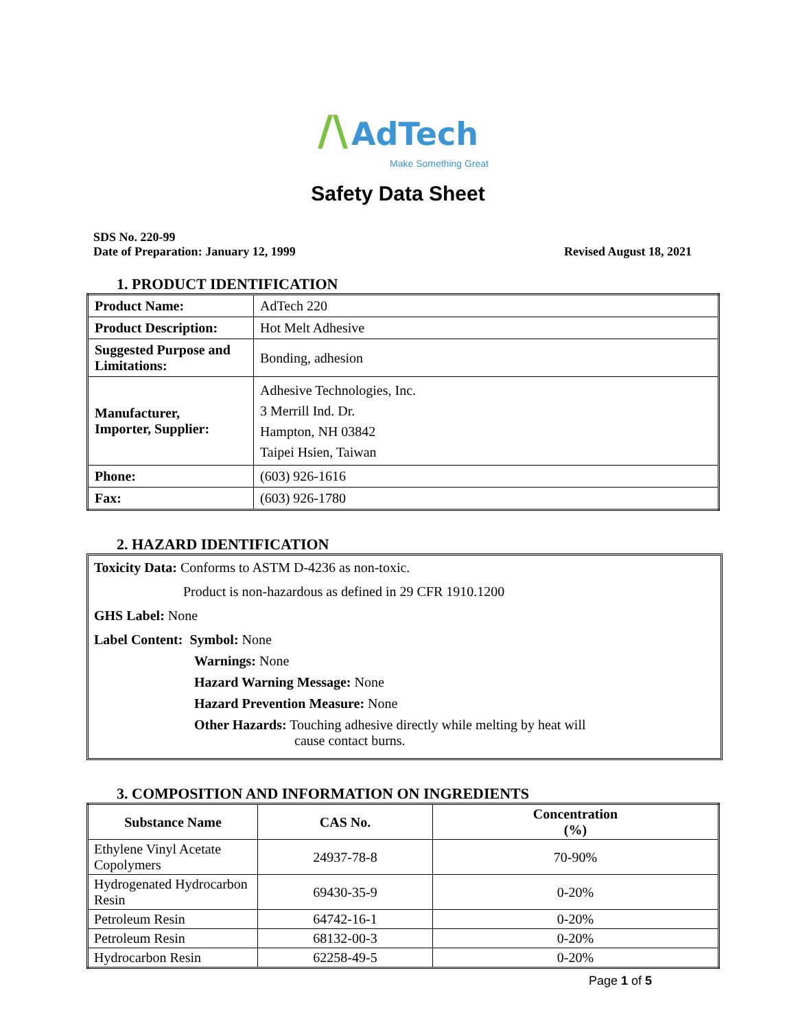/\ AdTech
Make Something Great
Safety Data Sheet
SDS No. 220-99
Date of Preparation: January 12, 1999
Revised August 18, 2021
1. PRODUCT IDENTIFICATION
| Product Name: | AdTech 220 |
| Product Description: | Hot Melt Adhesive |
| Suggested Purpose and Limitations: | Bonding, adhesion |
| Manufacturer, Importer, Supplier: | Adhesive Technologies, Inc. 3 Merrill Ind. Dr. Hampton, NH 03842 Taipei Hsien, Taiwan |
| Phone: | (603) 926-1616 |
| Fax: | (603) 926-1780 |
2. HAZARD IDENTIFICATION
Toxicity Data: Conforms to ASTM D-4236 as non-toxic.
Product is non-hazardous as defined in 29 CFR 1910.1200
GHS Label: None
Label Content: Symbol: None
Warnings: None
Hazard Warning Message: None
Hazard Prevention Measure: None
Other Hazards: Touching adhesive directly while melting by heat will
cause contact burns.
3. COMPOSITION AND INFORMATION ON INGREDIENTS
| Substance Name | CAS No. | Concentration (%) |
| --- | --- | --- |
| Ethylene Vinyl Acetate Copolymers | 24937-78-8 | 70-90% |
| Hydrogenated Hydrocarbon Resin | 69430-35-9 | 0-20% |
| Petroleum Resin | 64742-16-1 | 0-20% |
| Petroleum Resin | 68132-00-3 | 0-20% |
| Hydrocarbon Resin | 62258-49-5 | 0-20% |
Page 1 of 5